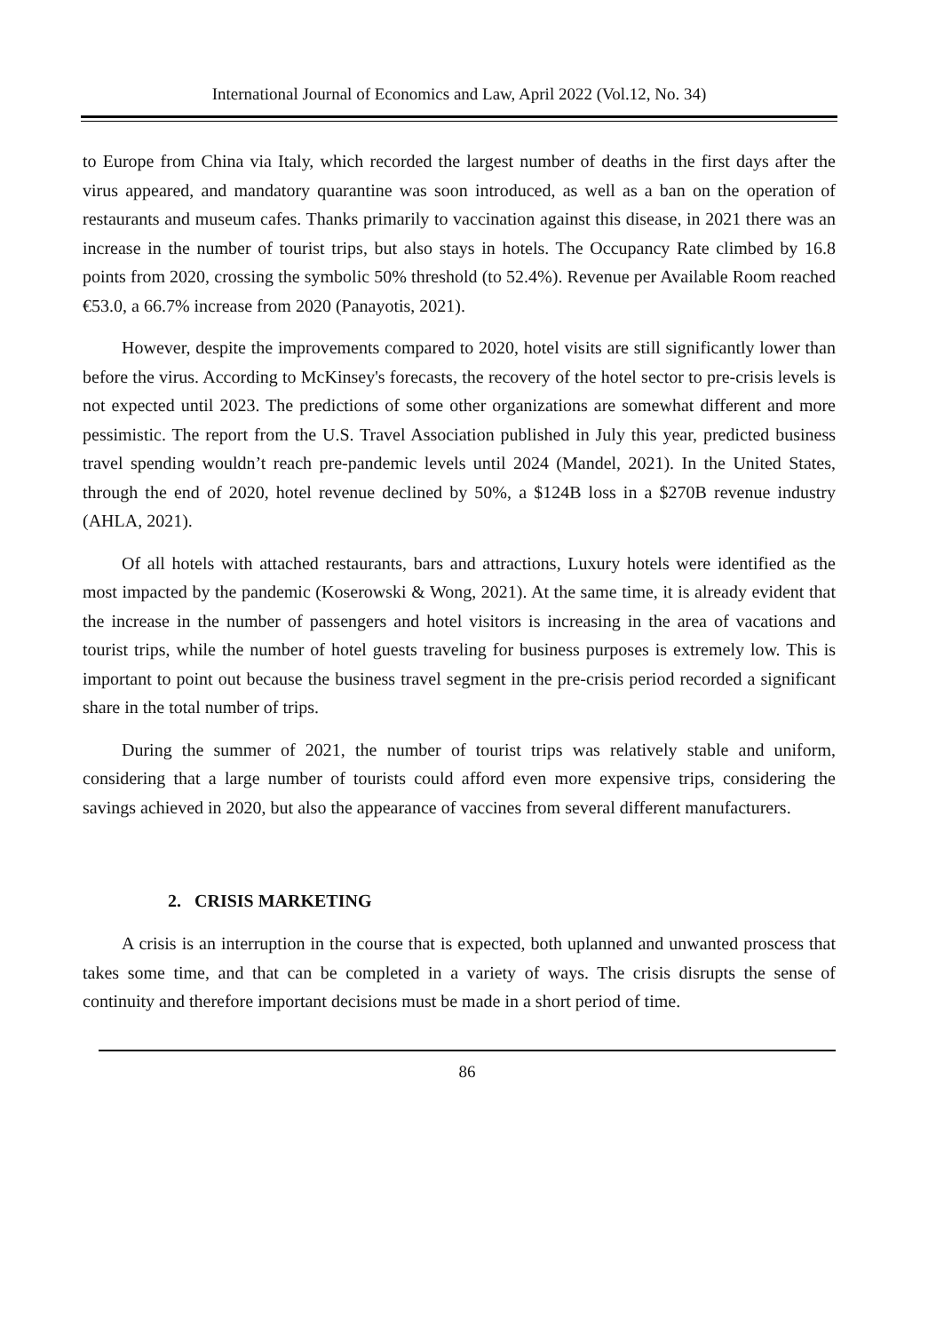International Journal of Economics and Law, April 2022 (Vol.12, No. 34)
to Europe from China via Italy, which recorded the largest number of deaths in the first days after the virus appeared, and mandatory quarantine was soon introduced, as well as a ban on the operation of restaurants and museum cafes. Thanks primarily to vaccination against this disease, in 2021 there was an increase in the number of tourist trips, but also stays in hotels. The Occupancy Rate climbed by 16.8 points from 2020, crossing the symbolic 50% threshold (to 52.4%). Revenue per Available Room reached €53.0, a 66.7% increase from 2020 (Panayotis, 2021).
However, despite the improvements compared to 2020, hotel visits are still significantly lower than before the virus. According to McKinsey's forecasts, the recovery of the hotel sector to pre-crisis levels is not expected until 2023. The predictions of some other organizations are somewhat different and more pessimistic. The report from the U.S. Travel Association published in July this year, predicted business travel spending wouldn’t reach pre-pandemic levels until 2024 (Mandel, 2021). In the United States, through the end of 2020, hotel revenue declined by 50%, a $124B loss in a $270B revenue industry (AHLA, 2021).
Of all hotels with attached restaurants, bars and attractions, Luxury hotels were identified as the most impacted by the pandemic (Koserowski & Wong, 2021). At the same time, it is already evident that the increase in the number of passengers and hotel visitors is increasing in the area of vacations and tourist trips, while the number of hotel guests traveling for business purposes is extremely low. This is important to point out because the business travel segment in the pre-crisis period recorded a significant share in the total number of trips.
During the summer of 2021, the number of tourist trips was relatively stable and uniform, considering that a large number of tourists could afford even more expensive trips, considering the savings achieved in 2020, but also the appearance of vaccines from several different manufacturers.
2. CRISIS MARKETING
A crisis is an interruption in the course that is expected, both uplanned and unwanted proscess that takes some time, and that can be completed in a variety of ways. The crisis disrupts the sense of continuity and therefore important decisions must be made in a short period of time.
86